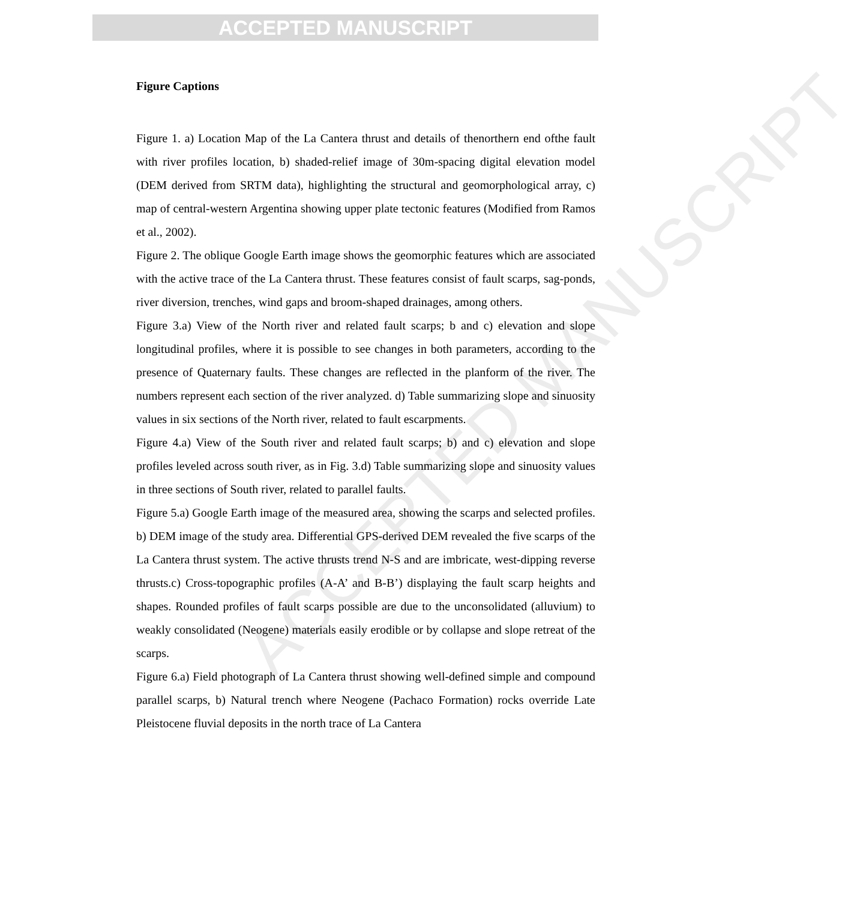ACCEPTED MANUSCRIPT
ACCEPTED MANUSCRIPT
Figure Captions
Figure 1. a) Location Map of the La Cantera thrust and details of thenorthern end ofthe fault with river profiles location, b) shaded-relief image of 30m-spacing digital elevation model (DEM derived from SRTM data), highlighting the structural and geomorphological array, c) map of central-western Argentina showing upper plate tectonic features (Modified from Ramos et al., 2002).
Figure 2. The oblique Google Earth image shows the geomorphic features which are associated with the active trace of the La Cantera thrust. These features consist of fault scarps, sag-ponds, river diversion, trenches, wind gaps and broom-shaped drainages, among others.
Figure 3.a) View of the North river and related fault scarps; b and c) elevation and slope longitudinal profiles, where it is possible to see changes in both parameters, according to the presence of Quaternary faults. These changes are reflected in the planform of the river. The numbers represent each section of the river analyzed. d) Table summarizing slope and sinuosity values in six sections of the North river, related to fault escarpments.
Figure 4.a) View of the South river and related fault scarps; b) and c) elevation and slope profiles leveled across south river, as in Fig. 3.d) Table summarizing slope and sinuosity values in three sections of South river, related to parallel faults.
Figure 5.a) Google Earth image of the measured area, showing the scarps and selected profiles. b) DEM image of the study area. Differential GPS-derived DEM revealed the five scarps of the La Cantera thrust system. The active thrusts trend N-S and are imbricate, west-dipping reverse thrusts.c) Cross-topographic profiles (A-A’ and B-B’) displaying the fault scarp heights and shapes. Rounded profiles of fault scarps possible are due to the unconsolidated (alluvium) to weakly consolidated (Neogene) materials easily erodible or by collapse and slope retreat of the scarps.
Figure 6.a) Field photograph of La Cantera thrust showing well-defined simple and compound parallel scarps, b) Natural trench where Neogene (Pachaco Formation) rocks override Late Pleistocene fluvial deposits in the north trace of La Cantera